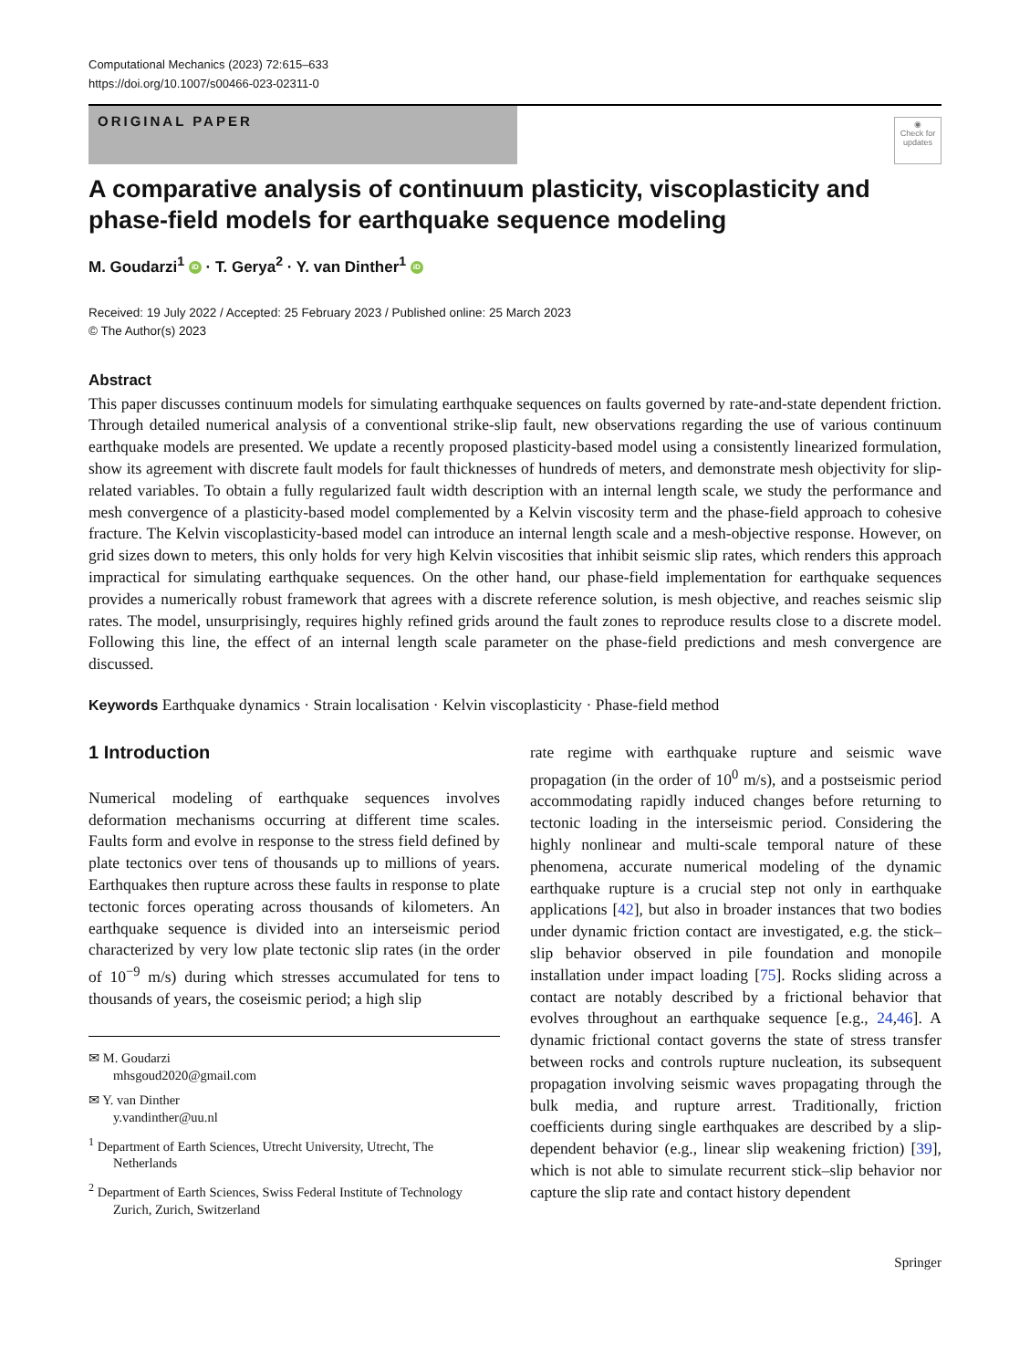Computational Mechanics (2023) 72:615–633
https://doi.org/10.1007/s00466-023-02311-0
ORIGINAL PAPER
◉
Check for updates
A comparative analysis of continuum plasticity, viscoplasticity and phase-field models for earthquake sequence modeling
M. Goudarzi<sup>1</sup> iD · T. Gerya<sup>2</sup> · Y. van Dinther<sup>1</sup> iD
Received: 19 July 2022 / Accepted: 25 February 2023 / Published online: 25 March 2023
© The Author(s) 2023
Abstract
This paper discusses continuum models for simulating earthquake sequences on faults governed by rate-and-state dependent friction. Through detailed numerical analysis of a conventional strike-slip fault, new observations regarding the use of various continuum earthquake models are presented. We update a recently proposed plasticity-based model using a consistently linearized formulation, show its agreement with discrete fault models for fault thicknesses of hundreds of meters, and demonstrate mesh objectivity for slip-related variables. To obtain a fully regularized fault width description with an internal length scale, we study the performance and mesh convergence of a plasticity-based model complemented by a Kelvin viscosity term and the phase-field approach to cohesive fracture. The Kelvin viscoplasticity-based model can introduce an internal length scale and a mesh-objective response. However, on grid sizes down to meters, this only holds for very high Kelvin viscosities that inhibit seismic slip rates, which renders this approach impractical for simulating earthquake sequences. On the other hand, our phase-field implementation for earthquake sequences provides a numerically robust framework that agrees with a discrete reference solution, is mesh objective, and reaches seismic slip rates. The model, unsurprisingly, requires highly refined grids around the fault zones to reproduce results close to a discrete model. Following this line, the effect of an internal length scale parameter on the phase-field predictions and mesh convergence are discussed.
Keywords Earthquake dynamics · Strain localisation · Kelvin viscoplasticity · Phase-field method
1 Introduction
Numerical modeling of earthquake sequences involves deformation mechanisms occurring at different time scales. Faults form and evolve in response to the stress field defined by plate tectonics over tens of thousands up to millions of years. Earthquakes then rupture across these faults in response to plate tectonic forces operating across thousands of kilometers. An earthquake sequence is divided into an interseismic period characterized by very low plate tectonic slip rates (in the order of 10<sup>−9</sup> m/s) during which stresses accumulated for tens to thousands of years, the coseismic period; a high slip
✉ M. Goudarzi
mhsgoud2020@gmail.com
✉ Y. van Dinther
y.vandinther@uu.nl
<sup>1</sup> Department of Earth Sciences, Utrecht University, Utrecht, The Netherlands
<sup>2</sup> Department of Earth Sciences, Swiss Federal Institute of Technology Zurich, Zurich, Switzerland
rate regime with earthquake rupture and seismic wave propagation (in the order of 10<sup>0</sup> m/s), and a postseismic period accommodating rapidly induced changes before returning to tectonic loading in the interseismic period. Considering the highly nonlinear and multi-scale temporal nature of these phenomena, accurate numerical modeling of the dynamic earthquake rupture is a crucial step not only in earthquake applications [42], but also in broader instances that two bodies under dynamic friction contact are investigated, e.g. the stick–slip behavior observed in pile foundation and monopile installation under impact loading [75]. Rocks sliding across a contact are notably described by a frictional behavior that evolves throughout an earthquake sequence [e.g., 24,46]. A dynamic frictional contact governs the state of stress transfer between rocks and controls rupture nucleation, its subsequent propagation involving seismic waves propagating through the bulk media, and rupture arrest. Traditionally, friction coefficients during single earthquakes are described by a slip-dependent behavior (e.g., linear slip weakening friction) [39], which is not able to simulate recurrent stick–slip behavior nor capture the slip rate and contact history dependent
Springer